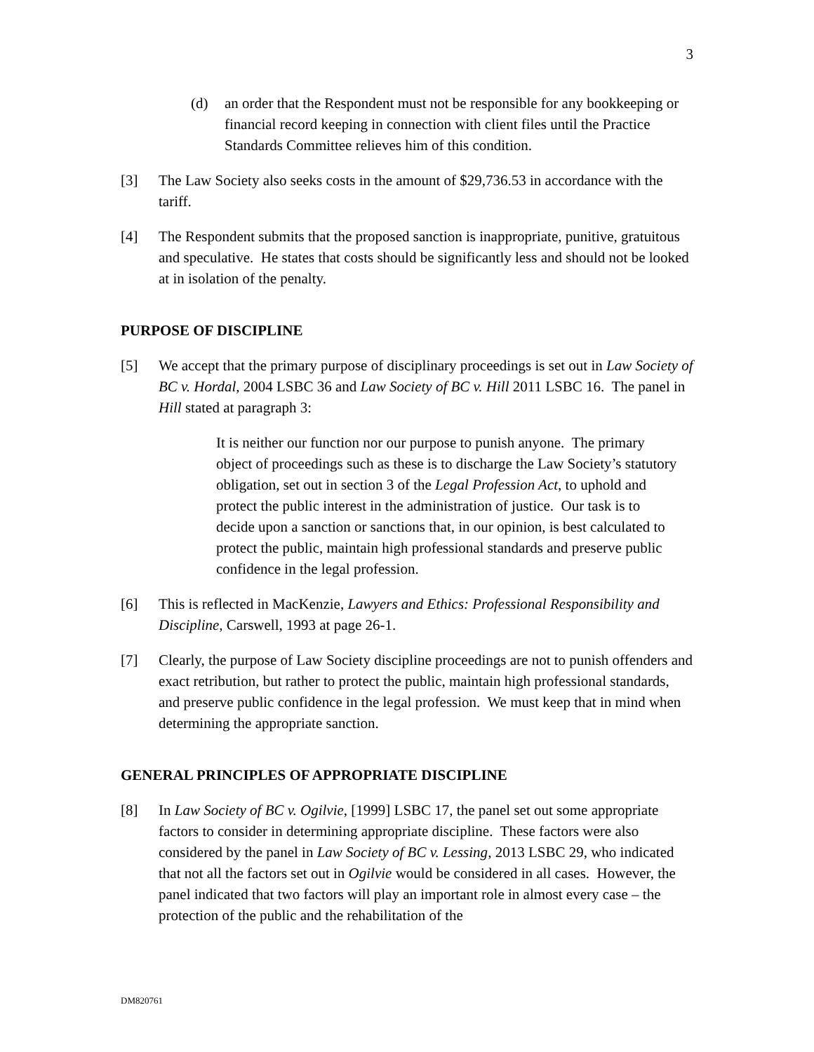3
(d) an order that the Respondent must not be responsible for any bookkeeping or financial record keeping in connection with client files until the Practice Standards Committee relieves him of this condition.
[3] The Law Society also seeks costs in the amount of $29,736.53 in accordance with the tariff.
[4] The Respondent submits that the proposed sanction is inappropriate, punitive, gratuitous and speculative. He states that costs should be significantly less and should not be looked at in isolation of the penalty.
PURPOSE OF DISCIPLINE
[5] We accept that the primary purpose of disciplinary proceedings is set out in Law Society of BC v. Hordal, 2004 LSBC 36 and Law Society of BC v. Hill 2011 LSBC 16. The panel in Hill stated at paragraph 3:
It is neither our function nor our purpose to punish anyone. The primary object of proceedings such as these is to discharge the Law Society’s statutory obligation, set out in section 3 of the Legal Profession Act, to uphold and protect the public interest in the administration of justice. Our task is to decide upon a sanction or sanctions that, in our opinion, is best calculated to protect the public, maintain high professional standards and preserve public confidence in the legal profession.
[6] This is reflected in MacKenzie, Lawyers and Ethics: Professional Responsibility and Discipline, Carswell, 1993 at page 26-1.
[7] Clearly, the purpose of Law Society discipline proceedings are not to punish offenders and exact retribution, but rather to protect the public, maintain high professional standards, and preserve public confidence in the legal profession. We must keep that in mind when determining the appropriate sanction.
GENERAL PRINCIPLES OF APPROPRIATE DISCIPLINE
[8] In Law Society of BC v. Ogilvie, [1999] LSBC 17, the panel set out some appropriate factors to consider in determining appropriate discipline. These factors were also considered by the panel in Law Society of BC v. Lessing, 2013 LSBC 29, who indicated that not all the factors set out in Ogilvie would be considered in all cases. However, the panel indicated that two factors will play an important role in almost every case – the protection of the public and the rehabilitation of the
DM820761